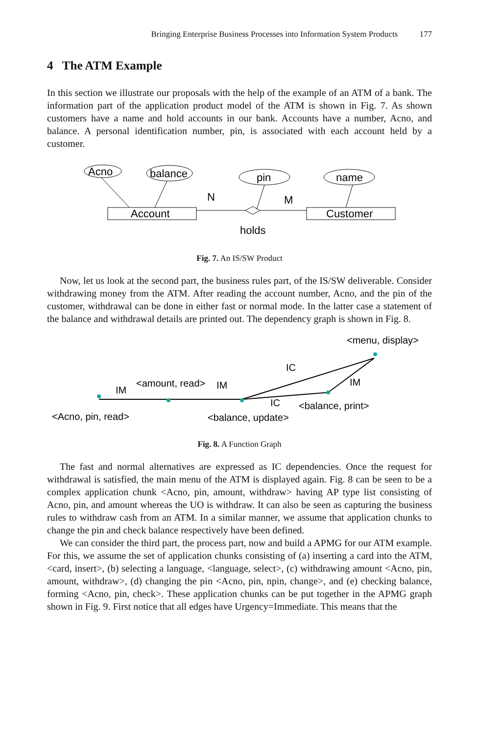Bringing Enterprise Business Processes into Information System Products 177
4 The ATM Example
In this section we illustrate our proposals with the help of the example of an ATM of a bank. The information part of the application product model of the ATM is shown in Fig. 7. As shown customers have a name and hold accounts in our bank. Accounts have a number, Acno, and balance. A personal identification number, pin, is associated with each account held by a customer.
Acno
balance
pin
name
Account
Customer
N
M
holds
Fig. 7. An IS/SW Product
Now, let us look at the second part, the business rules part, of the IS/SW deliverable. Consider withdrawing money from the ATM. After reading the account number, Acno, and the pin of the customer, withdrawal can be done in either fast or normal mode. In the latter case a statement of the balance and withdrawal details are printed out. The dependency graph is shown in Fig. 8.
<menu, display>
IC
IM
<amount, read>
IM
IM
IC
<balance, print>
<Acno, pin, read>
<balance, update>
Fig. 8. A Function Graph
The fast and normal alternatives are expressed as IC dependencies. Once the request for withdrawal is satisfied, the main menu of the ATM is displayed again. Fig. 8 can be seen to be a complex application chunk <Acno, pin, amount, withdraw> having AP type list consisting of Acno, pin, and amount whereas the UO is withdraw. It can also be seen as capturing the business rules to withdraw cash from an ATM. In a similar manner, we assume that application chunks to change the pin and check balance respectively have been defined.
We can consider the third part, the process part, now and build a APMG for our ATM example. For this, we assume the set of application chunks consisting of (a) inserting a card into the ATM, <card, insert>, (b) selecting a language, <language, select>, (c) withdrawing amount <Acno, pin, amount, withdraw>, (d) changing the pin <Acno, pin, npin, change>, and (e) checking balance, forming <Acno, pin, check>. These application chunks can be put together in the APMG graph shown in Fig. 9. First notice that all edges have Urgency=Immediate. This means that the